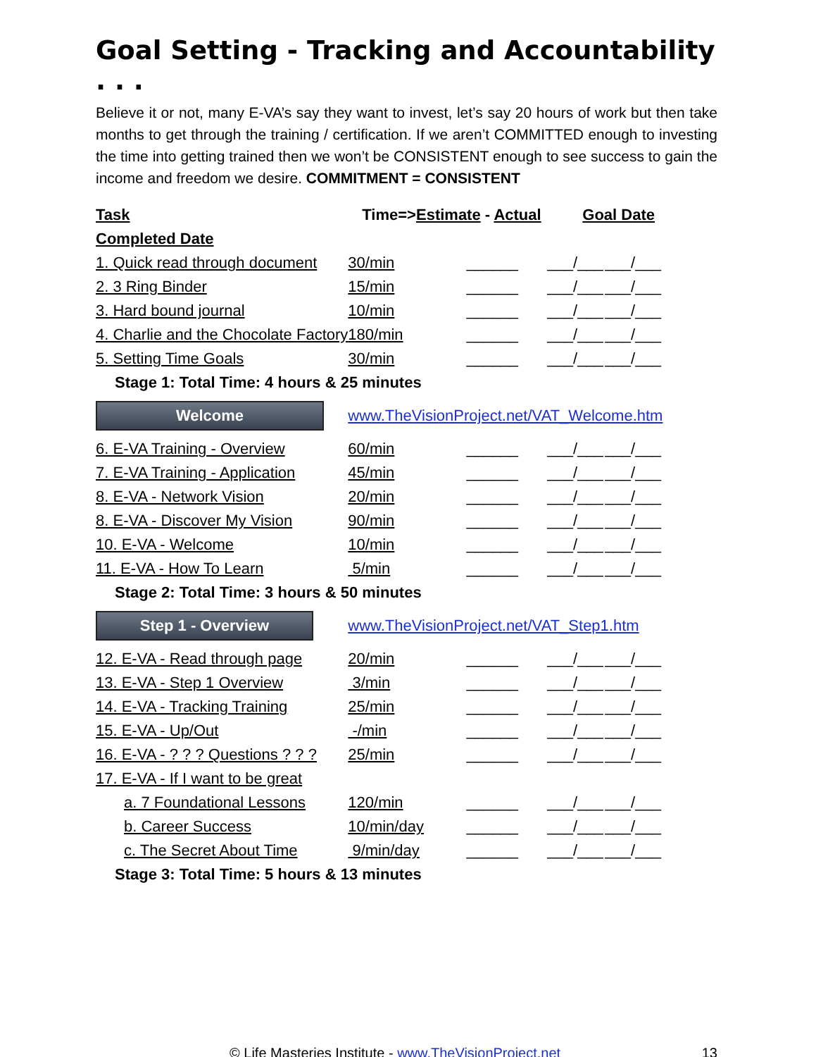Goal Setting - Tracking and Accountability . . .
Believe it or not, many E-VA’s say they want to invest, let’s say 20 hours of work but then take months to get through the training / certification. If we aren’t COMMITTED enough to investing the time into getting trained then we won’t be CONSISTENT enough to see success to gain the income and freedom we desire. COMMITMENT = CONSISTENT
| Task | Time=> Estimate - Actual | | Goal Date | |
| Completed Date | | | | |
| 1. Quick read through document | 30/min | ______ | ___/___ | ___/___ |
| 2. 3 Ring Binder | 15/min | ______ | ___/___ | ___/___ |
| 3. Hard bound journal | 10/min | ______ | ___/___ | ___/___ |
| 4. Charlie and the Chocolate Factory | 180/min | ______ | ___/___ | ___/___ |
| 5. Setting Time Goals | 30/min | ______ | ___/___ | ___/___ |
| Stage 1: Total Time: 4 hours & 25 minutes | | | | |
| Welcome | www.TheVisionProject.net/VAT_Welcome.htm | | | |
| 6. E-VA Training - Overview | 60/min | ______ | ___/___ | ___/___ |
| 7. E-VA Training - Application | 45/min | ______ | ___/___ | ___/___ |
| 8. E-VA - Network Vision | 20/min | ______ | ___/___ | ___/___ |
| 8. E-VA - Discover My Vision | 90/min | ______ | ___/___ | ___/___ |
| 10. E-VA - Welcome | 10/min | ______ | ___/___ | ___/___ |
| 11. E-VA - How To Learn | 5/min | ______ | ___/___ | ___/___ |
| Stage 2: Total Time: 3 hours & 50 minutes | | | | |
| Step 1 - Overview | www.TheVisionProject.net/VAT_Step1.htm | | | |
| 12. E-VA - Read through page | 20/min | ______ | ___/___ | ___/___ |
| 13. E-VA - Step 1 Overview | 3/min | ______ | ___/___ | ___/___ |
| 14. E-VA - Tracking Training | 25/min | ______ | ___/___ | ___/___ |
| 15. E-VA - Up/Out | -/min | ______ | ___/___ | ___/___ |
| 16. E-VA - ? ? ? Questions ? ? ? | 25/min | ______ | ___/___ | ___/___ |
| 17. E-VA - If I want to be great | | | | |
| a. 7 Foundational Lessons | 120/min | ______ | ___/___ | ___/___ |
| b. Career Success | 10/min/day | ______ | ___/___ | ___/___ |
| c. The Secret About Time | 9/min/day | ______ | ___/___ | ___/___ |
| Stage 3: Total Time: 5 hours & 13 minutes | | | | |
© Life Masteries Institute - www.TheVisionProject.net 13